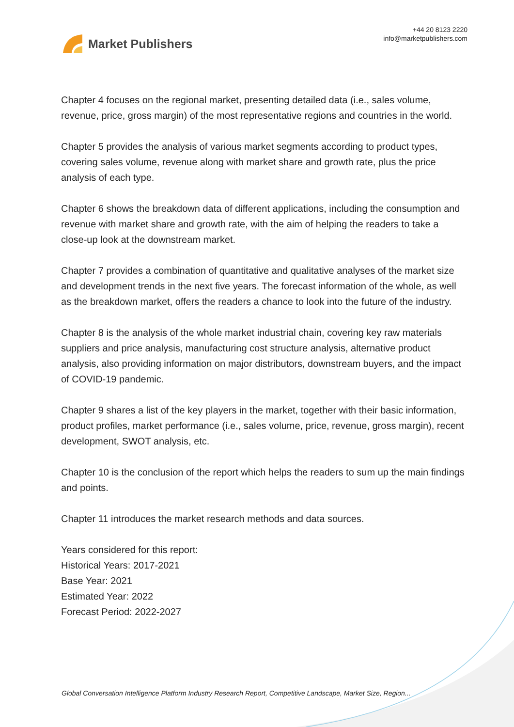Market Publishers
+44 20 8123 2220
info@marketpublishers.com
Chapter 4 focuses on the regional market, presenting detailed data (i.e., sales volume, revenue, price, gross margin) of the most representative regions and countries in the world.
Chapter 5 provides the analysis of various market segments according to product types, covering sales volume, revenue along with market share and growth rate, plus the price analysis of each type.
Chapter 6 shows the breakdown data of different applications, including the consumption and revenue with market share and growth rate, with the aim of helping the readers to take a close-up look at the downstream market.
Chapter 7 provides a combination of quantitative and qualitative analyses of the market size and development trends in the next five years. The forecast information of the whole, as well as the breakdown market, offers the readers a chance to look into the future of the industry.
Chapter 8 is the analysis of the whole market industrial chain, covering key raw materials suppliers and price analysis, manufacturing cost structure analysis, alternative product analysis, also providing information on major distributors, downstream buyers, and the impact of COVID-19 pandemic.
Chapter 9 shares a list of the key players in the market, together with their basic information, product profiles, market performance (i.e., sales volume, price, revenue, gross margin), recent development, SWOT analysis, etc.
Chapter 10 is the conclusion of the report which helps the readers to sum up the main findings and points.
Chapter 11 introduces the market research methods and data sources.
Years considered for this report:
Historical Years: 2017-2021
Base Year: 2021
Estimated Year: 2022
Forecast Period: 2022-2027
Global Conversation Intelligence Platform Industry Research Report, Competitive Landscape, Market Size, Region...